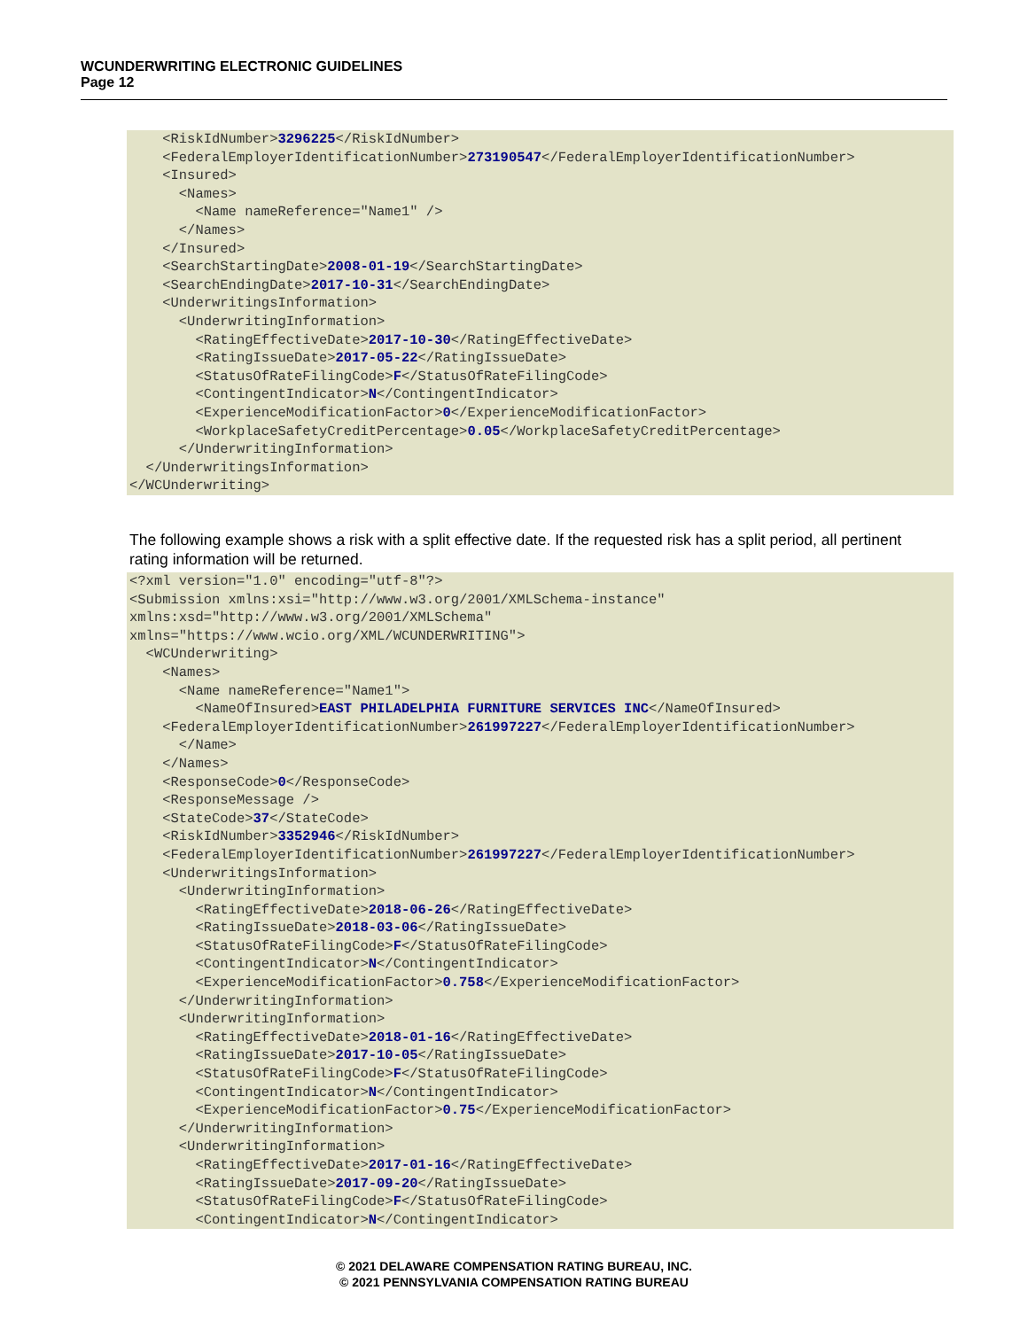WCUNDERWRITING ELECTRONIC GUIDELINES
Page 12
<RiskIdNumber>3296225</RiskIdNumber> <FederalEmployerIdentificationNumber>273190547</FederalEmployerIdentificationNumber> <Insured> <Names> <Name nameReference="Name1" /> </Names> </Insured> <SearchStartingDate>2008-01-19</SearchStartingDate> <SearchEndingDate>2017-10-31</SearchEndingDate> <UnderwritingsInformation> <UnderwritingInformation> <RatingEffectiveDate>2017-10-30</RatingEffectiveDate> <RatingIssueDate>2017-05-22</RatingIssueDate> <StatusOfRateFilingCode>F</StatusOfRateFilingCode> <ContingentIndicator>N</ContingentIndicator> <ExperienceModificationFactor>0</ExperienceModificationFactor> <WorkplaceSafetyCreditPercentage>0.05</WorkplaceSafetyCreditPercentage> </UnderwritingInformation> </UnderwritingsInformation> </WCUnderwriting>
The following example shows a risk with a split effective date. If the requested risk has a split period, all pertinent rating information will be returned.
<?xml version="1.0" encoding="utf-8"?> <Submission xmlns:xsi="http://www.w3.org/2001/XMLSchema-instance" xmlns:xsd="http://www.w3.org/2001/XMLSchema" xmlns="https://www.wcio.org/XML/WCUNDERWRITING"> <WCUnderwriting> <Names> <Name nameReference="Name1"> <NameOfInsured>EAST PHILADELPHIA FURNITURE SERVICES INC</NameOfInsured> <FederalEmployerIdentificationNumber>261997227</FederalEmployerIdentificationNumber> </Name> </Names> <ResponseCode>0</ResponseCode> <ResponseMessage /> <StateCode>37</StateCode> <RiskIdNumber>3352946</RiskIdNumber> <FederalEmployerIdentificationNumber>261997227</FederalEmployerIdentificationNumber> <UnderwritingsInformation> <UnderwritingInformation> <RatingEffectiveDate>2018-06-26</RatingEffectiveDate> <RatingIssueDate>2018-03-06</RatingIssueDate> <StatusOfRateFilingCode>F</StatusOfRateFilingCode> <ContingentIndicator>N</ContingentIndicator> <ExperienceModificationFactor>0.758</ExperienceModificationFactor> </UnderwritingInformation> <UnderwritingInformation> <RatingEffectiveDate>2018-01-16</RatingEffectiveDate> <RatingIssueDate>2017-10-05</RatingIssueDate> <StatusOfRateFilingCode>F</StatusOfRateFilingCode> <ContingentIndicator>N</ContingentIndicator> <ExperienceModificationFactor>0.75</ExperienceModificationFactor> </UnderwritingInformation> <UnderwritingInformation> <RatingEffectiveDate>2017-01-16</RatingEffectiveDate> <RatingIssueDate>2017-09-20</RatingIssueDate> <StatusOfRateFilingCode>F</StatusOfRateFilingCode> <ContingentIndicator>N</ContingentIndicator>
© 2021 DELAWARE COMPENSATION RATING BUREAU, INC.
© 2021 PENNSYLVANIA COMPENSATION RATING BUREAU